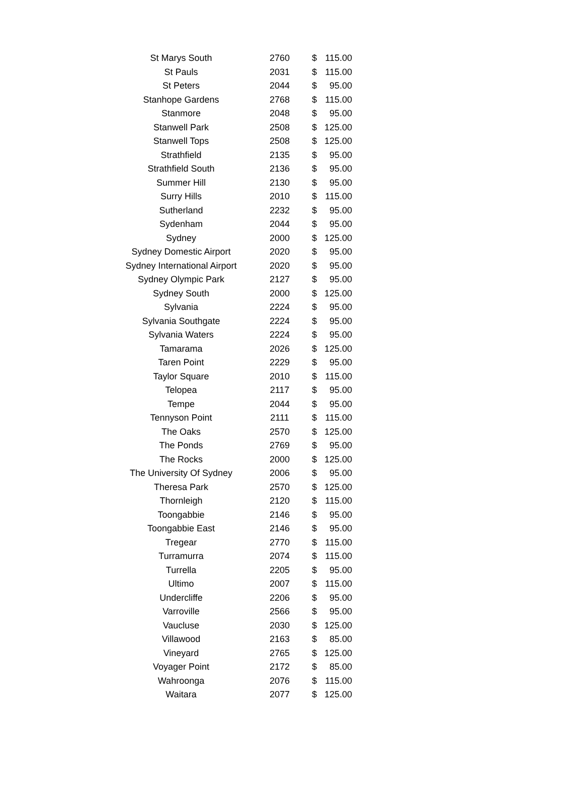| St Marys South | 2760 | $ | 115.00 |
| St Pauls | 2031 | $ | 115.00 |
| St Peters | 2044 | $ | 95.00 |
| Stanhope Gardens | 2768 | $ | 115.00 |
| Stanmore | 2048 | $ | 95.00 |
| Stanwell Park | 2508 | $ | 125.00 |
| Stanwell Tops | 2508 | $ | 125.00 |
| Strathfield | 2135 | $ | 95.00 |
| Strathfield South | 2136 | $ | 95.00 |
| Summer Hill | 2130 | $ | 95.00 |
| Surry Hills | 2010 | $ | 115.00 |
| Sutherland | 2232 | $ | 95.00 |
| Sydenham | 2044 | $ | 95.00 |
| Sydney | 2000 | $ | 125.00 |
| Sydney Domestic Airport | 2020 | $ | 95.00 |
| Sydney International Airport | 2020 | $ | 95.00 |
| Sydney Olympic Park | 2127 | $ | 95.00 |
| Sydney South | 2000 | $ | 125.00 |
| Sylvania | 2224 | $ | 95.00 |
| Sylvania Southgate | 2224 | $ | 95.00 |
| Sylvania Waters | 2224 | $ | 95.00 |
| Tamarama | 2026 | $ | 125.00 |
| Taren Point | 2229 | $ | 95.00 |
| Taylor Square | 2010 | $ | 115.00 |
| Telopea | 2117 | $ | 95.00 |
| Tempe | 2044 | $ | 95.00 |
| Tennyson Point | 2111 | $ | 115.00 |
| The Oaks | 2570 | $ | 125.00 |
| The Ponds | 2769 | $ | 95.00 |
| The Rocks | 2000 | $ | 125.00 |
| The University Of Sydney | 2006 | $ | 95.00 |
| Theresa Park | 2570 | $ | 125.00 |
| Thornleigh | 2120 | $ | 115.00 |
| Toongabbie | 2146 | $ | 95.00 |
| Toongabbie East | 2146 | $ | 95.00 |
| Tregear | 2770 | $ | 115.00 |
| Turramurra | 2074 | $ | 115.00 |
| Turrella | 2205 | $ | 95.00 |
| Ultimo | 2007 | $ | 115.00 |
| Undercliffe | 2206 | $ | 95.00 |
| Varroville | 2566 | $ | 95.00 |
| Vaucluse | 2030 | $ | 125.00 |
| Villawood | 2163 | $ | 85.00 |
| Vineyard | 2765 | $ | 125.00 |
| Voyager Point | 2172 | $ | 85.00 |
| Wahroonga | 2076 | $ | 115.00 |
| Waitara | 2077 | $ | 125.00 |